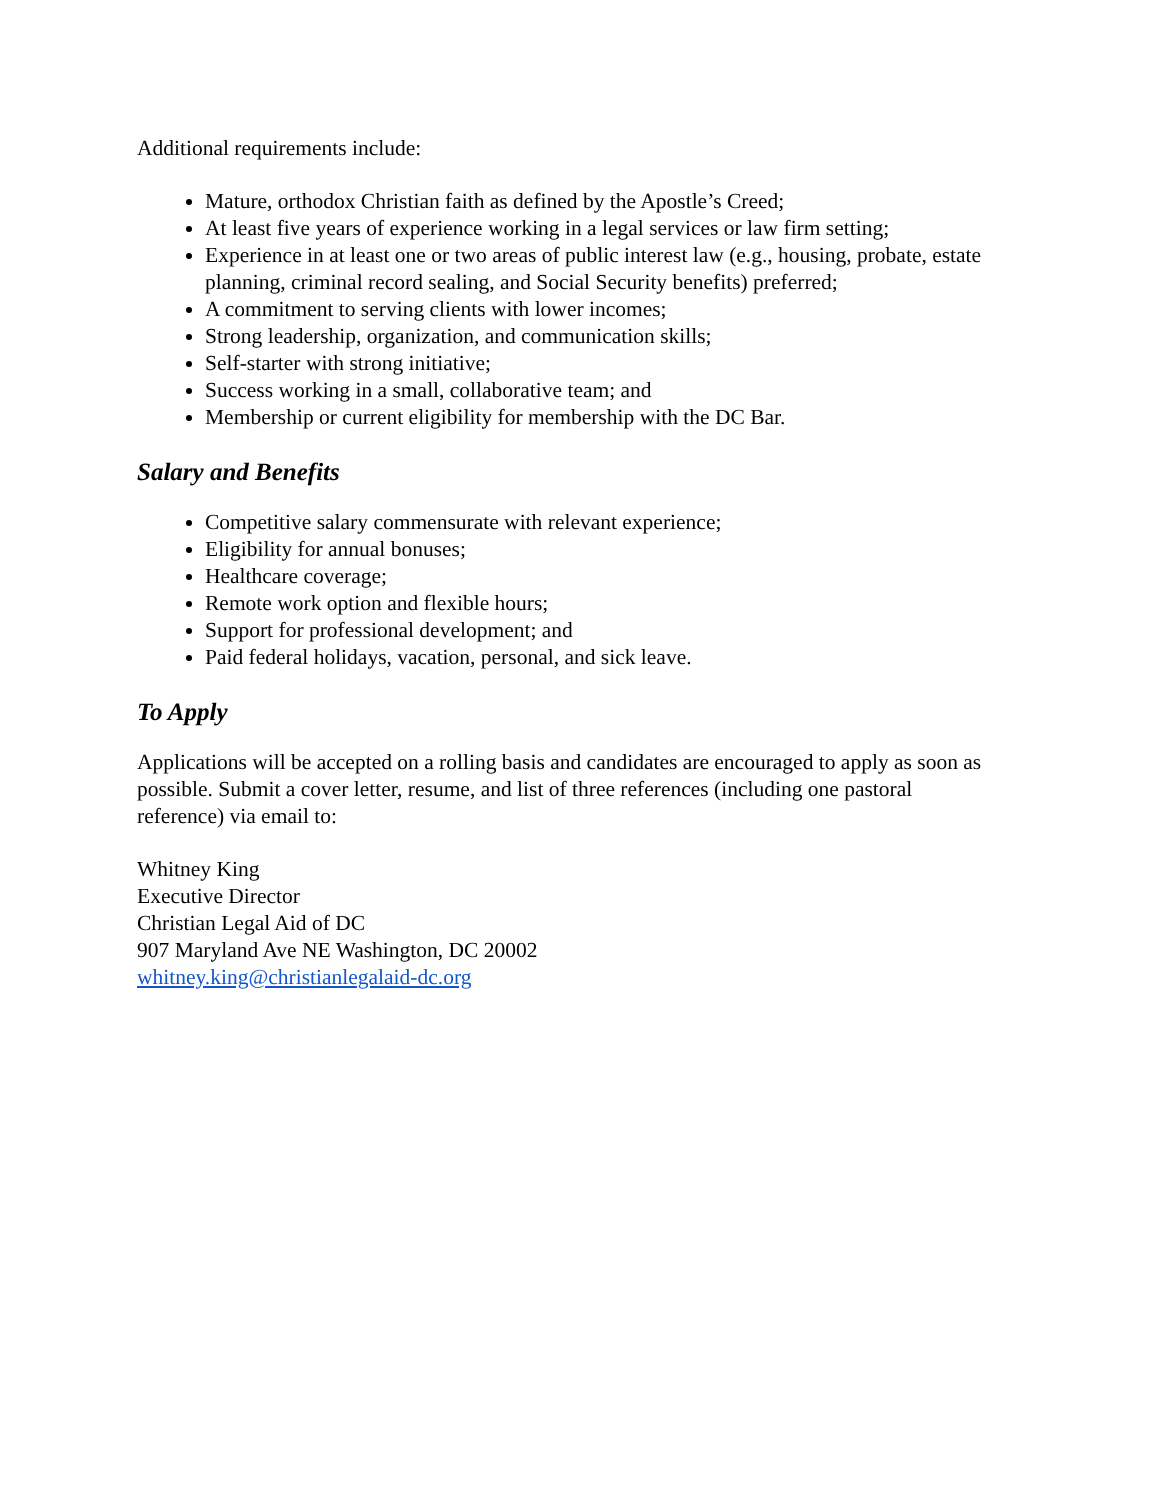Additional requirements include:
Mature, orthodox Christian faith as defined by the Apostle’s Creed;
At least five years of experience working in a legal services or law firm setting;
Experience in at least one or two areas of public interest law (e.g., housing, probate, estate planning, criminal record sealing, and Social Security benefits) preferred;
A commitment to serving clients with lower incomes;
Strong leadership, organization, and communication skills;
Self-starter with strong initiative;
Success working in a small, collaborative team; and
Membership or current eligibility for membership with the DC Bar.
Salary and Benefits
Competitive salary commensurate with relevant experience;
Eligibility for annual bonuses;
Healthcare coverage;
Remote work option and flexible hours;
Support for professional development; and
Paid federal holidays, vacation, personal, and sick leave.
To Apply
Applications will be accepted on a rolling basis and candidates are encouraged to apply as soon as possible. Submit a cover letter, resume, and list of three references (including one pastoral reference) via email to:
Whitney King
Executive Director
Christian Legal Aid of DC
907 Maryland Ave NE Washington, DC 20002
whitney.king@christianlegalaid-dc.org